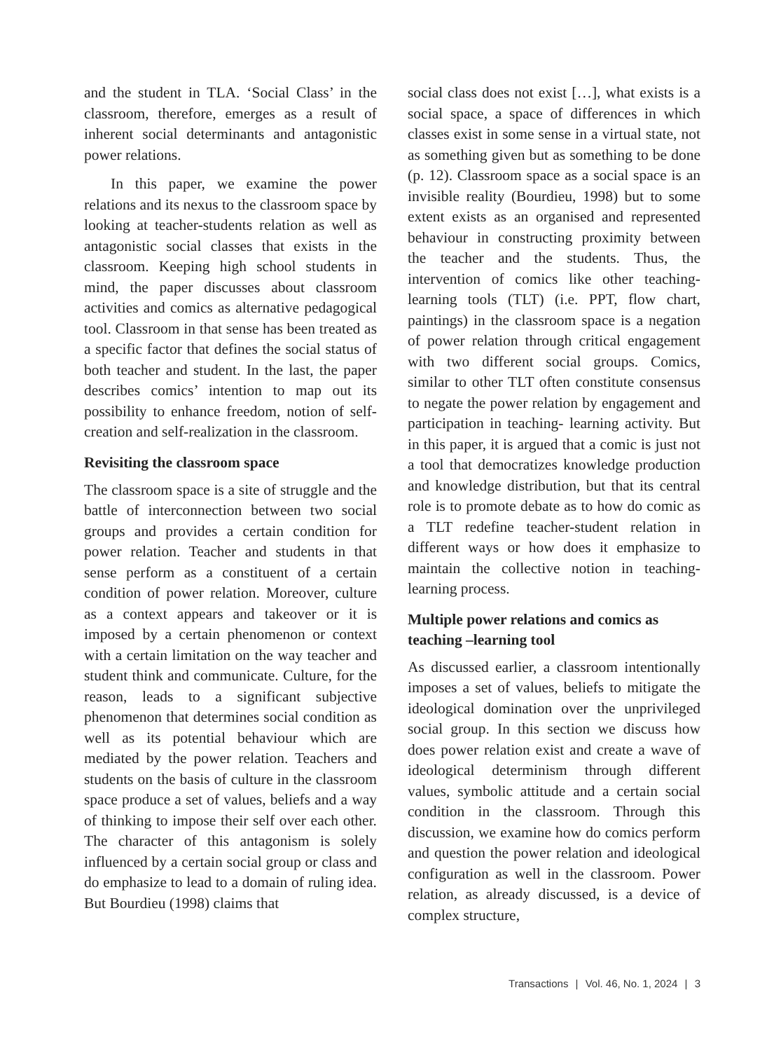and the student in TLA. ‘Social Class’ in the classroom, therefore, emerges as a result of inherent social determinants and antagonistic power relations.
In this paper, we examine the power relations and its nexus to the classroom space by looking at teacher-students relation as well as antagonistic social classes that exists in the classroom. Keeping high school students in mind, the paper discusses about classroom activities and comics as alternative pedagogical tool. Classroom in that sense has been treated as a specific factor that defines the social status of both teacher and student. In the last, the paper describes comics’ intention to map out its possibility to enhance freedom, notion of self-creation and self-realization in the classroom.
Revisiting the classroom space
The classroom space is a site of struggle and the battle of interconnection between two social groups and provides a certain condition for power relation. Teacher and students in that sense perform as a constituent of a certain condition of power relation. Moreover, culture as a context appears and takeover or it is imposed by a certain phenomenon or context with a certain limitation on the way teacher and student think and communicate. Culture, for the reason, leads to a significant subjective phenomenon that determines social condition as well as its potential behaviour which are mediated by the power relation. Teachers and students on the basis of culture in the classroom space produce a set of values, beliefs and a way of thinking to impose their self over each other. The character of this antagonism is solely influenced by a certain social group or class and do emphasize to lead to a domain of ruling idea. But Bourdieu (1998) claims that
social class does not exist […], what exists is a social space, a space of differences in which classes exist in some sense in a virtual state, not as something given but as something to be done (p. 12). Classroom space as a social space is an invisible reality (Bourdieu, 1998) but to some extent exists as an organised and represented behaviour in constructing proximity between the teacher and the students. Thus, the intervention of comics like other teaching-learning tools (TLT) (i.e. PPT, flow chart, paintings) in the classroom space is a negation of power relation through critical engagement with two different social groups. Comics, similar to other TLT often constitute consensus to negate the power relation by engagement and participation in teaching- learning activity. But in this paper, it is argued that a comic is just not a tool that democratizes knowledge production and knowledge distribution, but that its central role is to promote debate as to how do comic as a TLT redefine teacher-student relation in different ways or how does it emphasize to maintain the collective notion in teaching-learning process.
Multiple power relations and comics as teaching –learning tool
As discussed earlier, a classroom intentionally imposes a set of values, beliefs to mitigate the ideological domination over the unprivileged social group. In this section we discuss how does power relation exist and create a wave of ideological determinism through different values, symbolic attitude and a certain social condition in the classroom. Through this discussion, we examine how do comics perform and question the power relation and ideological configuration as well in the classroom. Power relation, as already discussed, is a device of complex structure,
Transactions | Vol. 46, No. 1, 2024 | 3